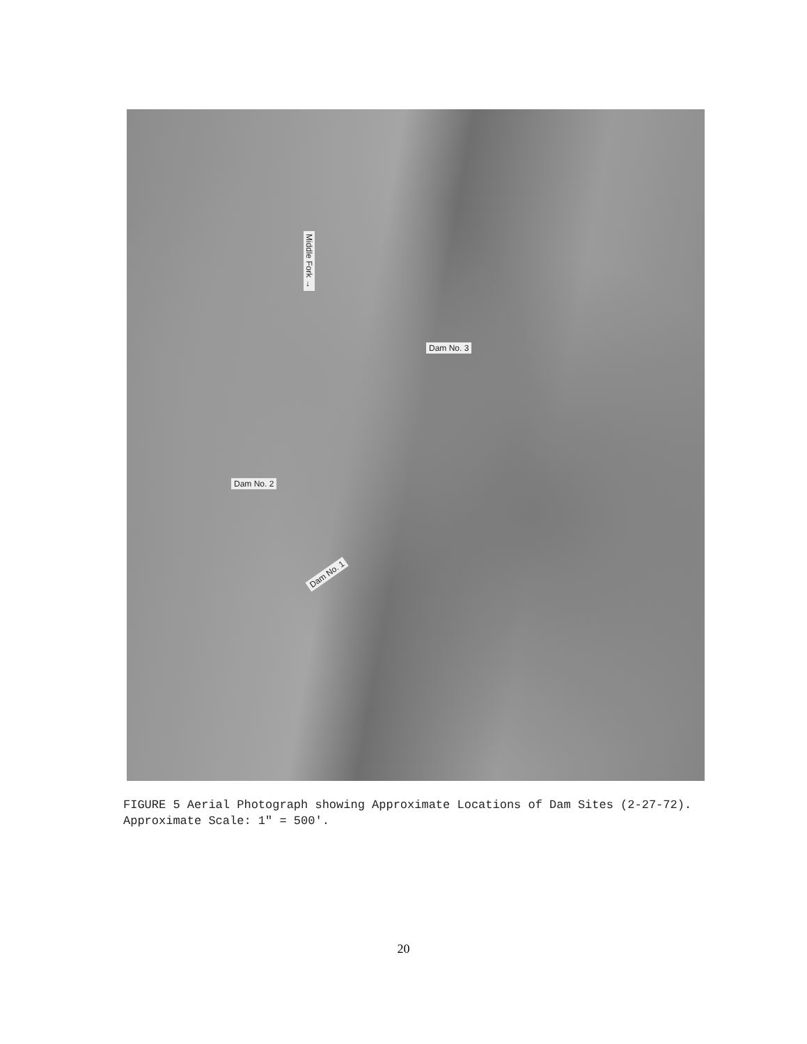Middle Fork →
Dam No. 3
Dam No. 2
Dam No. 1
FIGURE 5 Aerial Photograph showing Approximate Locations of Dam Sites (2-27-72). Approximate Scale: 1" = 500'.
20